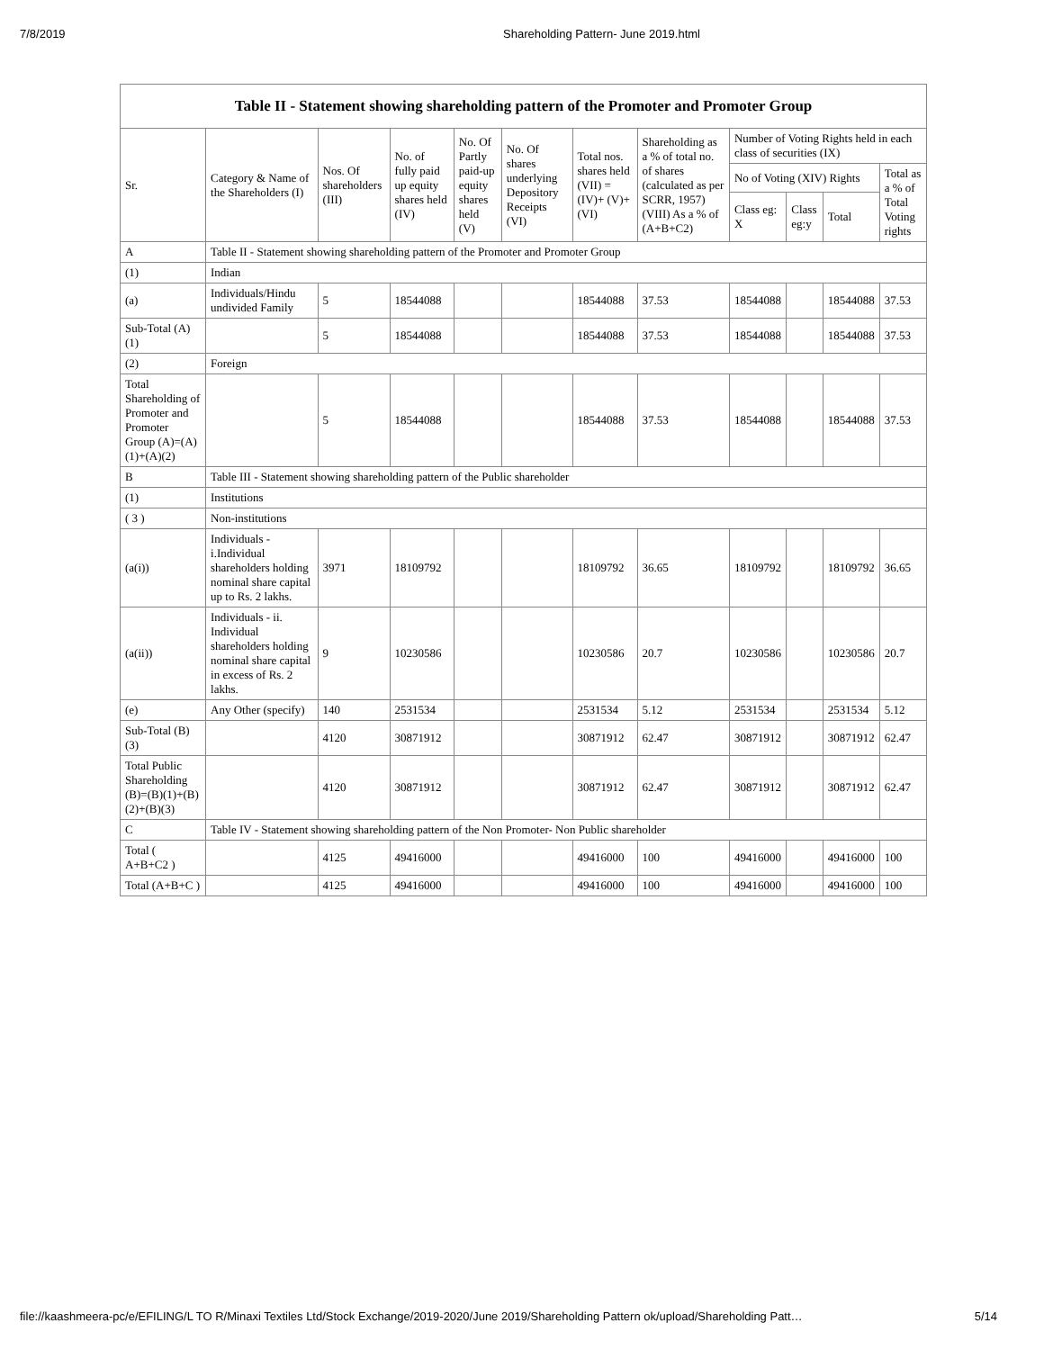7/8/2019 Shareholding Pattern- June 2019.html
Table II - Statement showing shareholding pattern of the Promoter and Promoter Group
| Sr. | Category & Name of the Shareholders (I) | Nos. Of shareholders (III) | No. of fully paid up equity shares held (IV) | No. Of Partly paid-up equity shares held (V) | No. Of shares underlying Depository Receipts (VI) | Total nos. shares held (VII) = (IV)+ (V)+ (VI) | Shareholding as a % of total no. of shares (calculated as per SCRR, 1957) (VIII) As a % of (A+B+C2) | Number of Voting Rights held in each class of securities (IX) | | | |
| --- | --- | --- | --- | --- | --- | --- | --- | --- | --- | --- | --- |
| | | | | | | | | No of Voting (XIV) Rights | | | Total as a % of Total Voting rights |
| | | | | | | | | Class eg: X | Class eg:y | Total | |
| A | Table II - Statement showing shareholding pattern of the Promoter and Promoter Group | | | | | | | | | | |
| (1) | Indian | | | | | | | | | | |
| (a) | Individuals/Hindu undivided Family | 5 | 18544088 | | | 18544088 | 37.53 | 18544088 | | 18544088 | 37.53 |
| Sub-Total (A)(1) | | 5 | 18544088 | | | 18544088 | 37.53 | 18544088 | | 18544088 | 37.53 |
| (2) | Foreign | | | | | | | | | | |
| Total Shareholding of Promoter and Promoter Group (A)=(A)(1)+(A)(2) | | 5 | 18544088 | | | 18544088 | 37.53 | 18544088 | | 18544088 | 37.53 |
| B | Table III - Statement showing shareholding pattern of the Public shareholder | | | | | | | | | | |
| (1) | Institutions | | | | | | | | | | |
| ( 3 ) | Non-institutions | | | | | | | | | | |
| (a(i)) | Individuals - i.Individual shareholders holding nominal share capital up to Rs. 2 lakhs. | 3971 | 18109792 | | | 18109792 | 36.65 | 18109792 | | 18109792 | 36.65 |
| (a(ii)) | Individuals - ii. Individual shareholders holding nominal share capital in excess of Rs. 2 lakhs. | 9 | 10230586 | | | 10230586 | 20.7 | 10230586 | | 10230586 | 20.7 |
| (e) | Any Other (specify) | 140 | 2531534 | | | 2531534 | 5.12 | 2531534 | | 2531534 | 5.12 |
| Sub-Total (B)(3) | | 4120 | 30871912 | | | 30871912 | 62.47 | 30871912 | | 30871912 | 62.47 |
| Total Public Shareholding (B)=(B)(1)+(B)(2)+(B)(3) | | 4120 | 30871912 | | | 30871912 | 62.47 | 30871912 | | 30871912 | 62.47 |
| C | Table IV - Statement showing shareholding pattern of the Non Promoter- Non Public shareholder | | | | | | | | | | |
| Total ( A+B+C2 ) | | 4125 | 49416000 | | | 49416000 | 100 | 49416000 | | 49416000 | 100 |
| Total (A+B+C ) | | 4125 | 49416000 | | | 49416000 | 100 | 49416000 | | 49416000 | 100 |
file://kaashmeera-pc/e/EFILING/L TO R/Minaxi Textiles Ltd/Stock Exchange/2019-2020/June 2019/Shareholding Pattern ok/upload/Shareholding Patt… 5/14